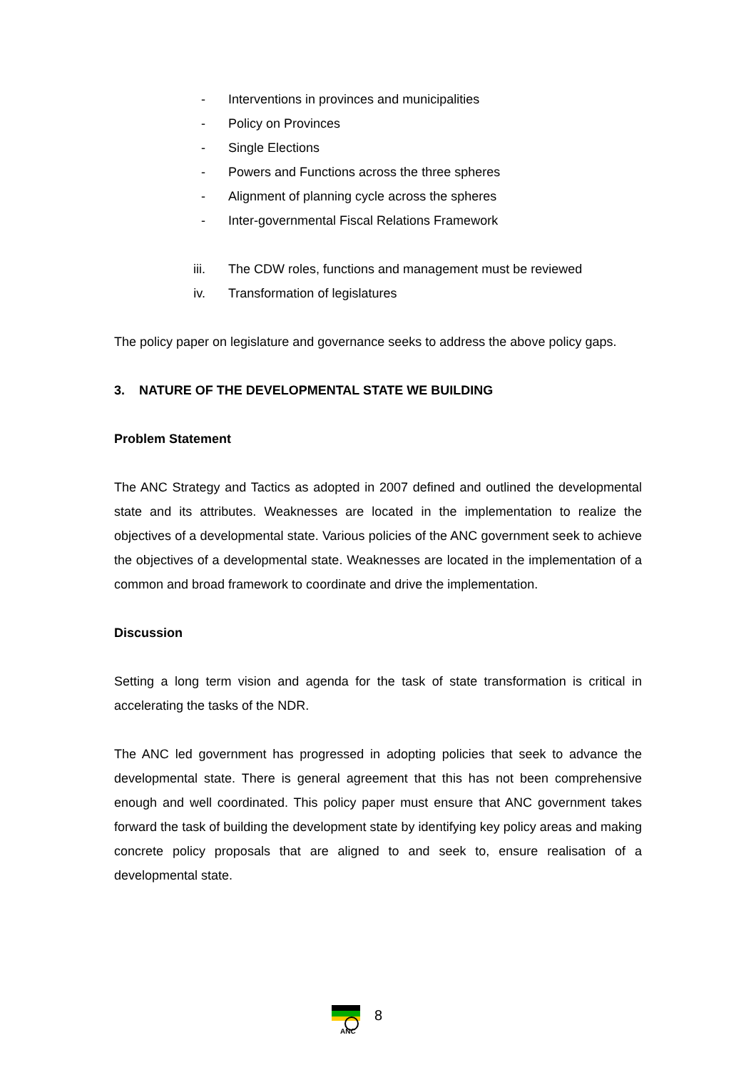- Interventions in provinces and municipalities
- Policy on Provinces
- Single Elections
- Powers and Functions across the three spheres
- Alignment of planning cycle across the spheres
- Inter-governmental Fiscal Relations Framework
iii. The CDW roles, functions and management must be reviewed
iv. Transformation of legislatures
The policy paper on legislature and governance seeks to address the above policy gaps.
3. NATURE OF THE DEVELOPMENTAL STATE WE BUILDING
Problem Statement
The ANC Strategy and Tactics as adopted in 2007 defined and outlined the developmental state and its attributes. Weaknesses are located in the implementation to realize the objectives of a developmental state. Various policies of the ANC government seek to achieve the objectives of a developmental state. Weaknesses are located in the implementation of a common and broad framework to coordinate and drive the implementation.
Discussion
Setting a long term vision and agenda for the task of state transformation is critical in accelerating the tasks of the NDR.
The ANC led government has progressed in adopting policies that seek to advance the developmental state. There is general agreement that this has not been comprehensive enough and well coordinated. This policy paper must ensure that ANC government takes forward the task of building the development state by identifying key policy areas and making concrete policy proposals that are aligned to and seek to, ensure realisation of a developmental state.
ANC
8